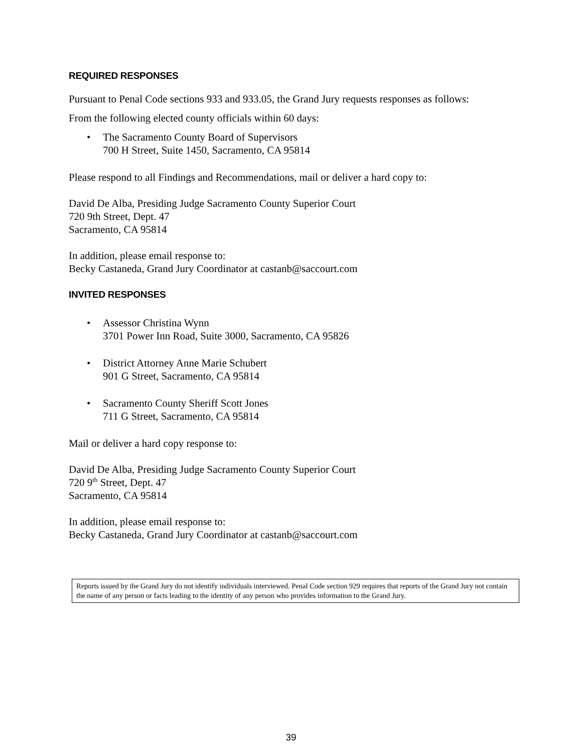REQUIRED RESPONSES
Pursuant to Penal Code sections 933 and 933.05, the Grand Jury requests responses as follows:
From the following elected county officials within 60 days:
The Sacramento County Board of Supervisors
700 H Street, Suite 1450, Sacramento, CA 95814
Please respond to all Findings and Recommendations, mail or deliver a hard copy to:
David De Alba, Presiding Judge Sacramento County Superior Court
720 9th Street, Dept. 47
Sacramento, CA 95814
In addition, please email response to:
Becky Castaneda, Grand Jury Coordinator at castanb@saccourt.com
INVITED RESPONSES
Assessor Christina Wynn
3701 Power Inn Road, Suite 3000, Sacramento, CA 95826
District Attorney Anne Marie Schubert
901 G Street, Sacramento, CA 95814
Sacramento County Sheriff Scott Jones
711 G Street, Sacramento, CA 95814
Mail or deliver a hard copy response to:
David De Alba, Presiding Judge Sacramento County Superior Court
720 9<sup>th</sup> Street, Dept. 47
Sacramento, CA 95814
In addition, please email response to:
Becky Castaneda, Grand Jury Coordinator at castanb@saccourt.com
Reports issued by the Grand Jury do not identify individuals interviewed. Penal Code section 929 requires that reports of the Grand Jury not contain the name of any person or facts leading to the identity of any person who provides information to the Grand Jury.
39